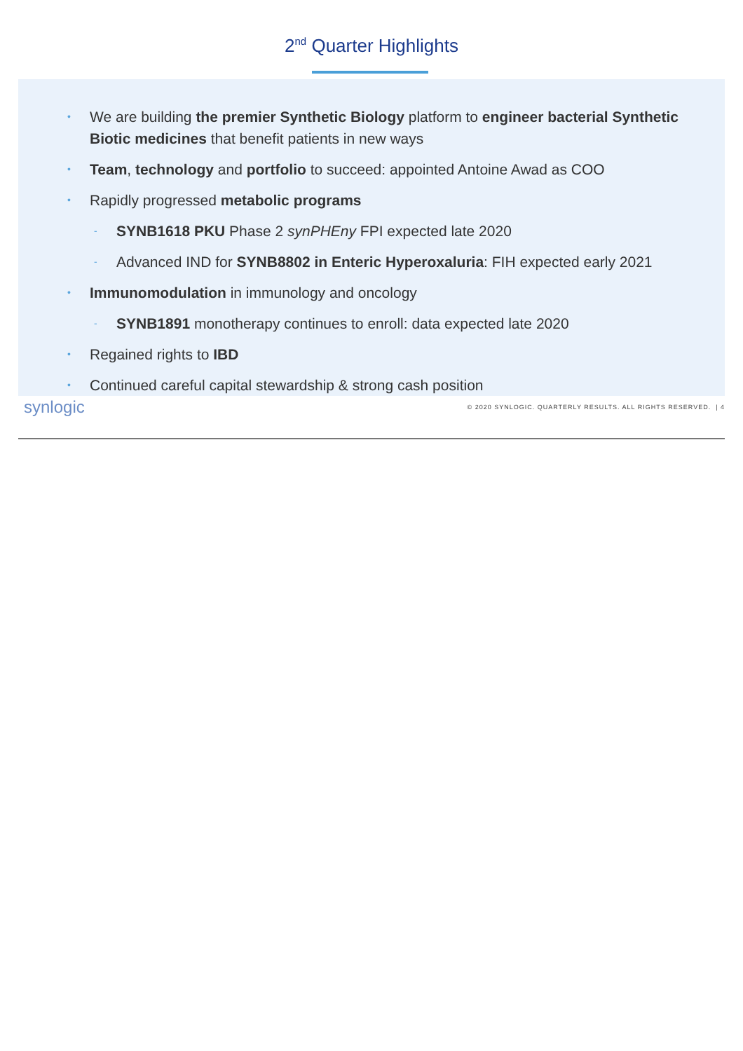2<sup>nd</sup> Quarter Highlights
• We are building the premier Synthetic Biology platform to engineer bacterial Synthetic Biotic medicines that benefit patients in new ways
• Team, technology and portfolio to succeed: appointed Antoine Awad as COO
• Rapidly progressed metabolic programs
- SYNB1618 PKU Phase 2 synPHEny FPI expected late 2020
- Advanced IND for SYNB8802 in Enteric Hyperoxaluria: FIH expected early 2021
• Immunomodulation in immunology and oncology
- SYNB1891 monotherapy continues to enroll: data expected late 2020
• Regained rights to IBD
• Continued careful capital stewardship & strong cash position
synlogic © 2020 SYNLOGIC. QUARTERLY RESULTS. ALL RIGHTS RESERVED. | 4